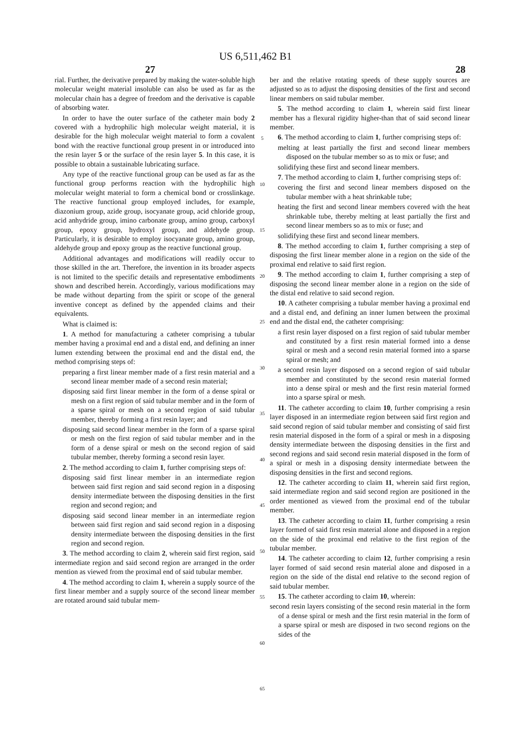US 6,511,462 B1
27 28
rial. Further, the derivative prepared by making the water-soluble high molecular weight material insoluble can also be used as far as the molecular chain has a degree of freedom and the derivative is capable of absorbing water.
In order to have the outer surface of the catheter main body 2 covered with a hydrophilic high molecular weight material, it is desirable for the high molecular weight material to form a covalent bond with the reactive functional group present in or introduced into the resin layer 5 or the surface of the resin layer 5. In this case, it is possible to obtain a sustainable lubricating surface.
Any type of the reactive functional group can be used as far as the functional group performs reaction with the hydrophilic high molecular weight material to form a chemical bond or crosslinkage. The reactive functional group employed includes, for example, diazonium group, azide group, isocyanate group, acid chloride group, acid anhydride group, imino carbonate group, amino group, carboxyl group, epoxy group, hydroxyl group, and aldehyde group. Particularly, it is desirable to employ isocyanate group, amino group, aldehyde group and epoxy group as the reactive functional group.
Additional advantages and modifications will readily occur to those skilled in the art. Therefore, the invention in its broader aspects is not limited to the specific details and representative embodiments shown and described herein. Accordingly, various modifications may be made without departing from the spirit or scope of the general inventive concept as defined by the appended claims and their equivalents.
What is claimed is:
1. A method for manufacturing a catheter comprising a tubular member having a proximal end and a distal end, and defining an inner lumen extending between the proximal end and the distal end, the method comprising steps of:
preparing a first linear member made of a first resin material and a second linear member made of a second resin material;
disposing said first linear member in the form of a dense spiral or mesh on a first region of said tubular member and in the form of a sparse spiral or mesh on a second region of said tubular member, thereby forming a first resin layer; and
disposing said second linear member in the form of a sparse spiral or mesh on the first region of said tubular member and in the form of a dense spiral or mesh on the second region of said tubular member, thereby forming a second resin layer.
2. The method according to claim 1, further comprising steps of:
disposing said first linear member in an intermediate region between said first region and said second region in a disposing density intermediate between the disposing densities in the first region and second region; and
disposing said second linear member in an intermediate region between said first region and said second region in a disposing density intermediate between the disposing densities in the first region and second region.
3. The method according to claim 2, wherein said first region, said intermediate region and said second region are arranged in the order mention as viewed from the proximal end of said tubular member.
4. The method according to claim 1, wherein a supply source of the first linear member and a supply source of the second linear member are rotated around said tubular mem-
5
10
15
20
25
30
35
40
45
50
55
60
65
ber and the relative rotating speeds of these supply sources are adjusted so as to adjust the disposing densities of the first and second linear members on said tubular member.
5. The method according to claim 1, wherein said first linear member has a flexural rigidity higher-than that of said second linear member.
6. The method according to claim 1, further comprising steps of:
melting at least partially the first and second linear members disposed on the tubular member so as to mix or fuse; and
solidifying these first and second linear members.
7. The method according to claim 1, further comprising steps of:
covering the first and second linear members disposed on the tubular member with a heat shrinkable tube;
heating the first and second linear members covered with the heat shrinkable tube, thereby melting at least partially the first and second linear members so as to mix or fuse; and
solidifying these first and second linear members.
8. The method according to claim 1, further comprising a step of disposing the first linear member alone in a region on the side of the proximal end relative to said first region.
9. The method according to claim 1, further comprising a step of disposing the second linear member alone in a region on the side of the distal end relative to said second region.
10. A catheter comprising a tubular member having a proximal end and a distal end, and defining an inner lumen between the proximal end and the distal end, the catheter comprising:
a first resin layer disposed on a first region of said tubular member and constituted by a first resin material formed into a dense spiral or mesh and a second resin material formed into a sparse spiral or mesh; and
a second resin layer disposed on a second region of said tubular member and constituted by the second resin material formed into a dense spiral or mesh and the first resin material formed into a sparse spiral or mesh.
11. The catheter according to claim 10, further comprising a resin layer disposed in an intermediate region between said first region and said second region of said tubular member and consisting of said first resin material disposed in the form of a spiral or mesh in a disposing density intermediate between the disposing densities in the first and second regions and said second resin material disposed in the form of a spiral or mesh in a disposing density intermediate between the disposing densities in the first and second regions.
12. The catheter according to claim 11, wherein said first region, said intermediate region and said second region are positioned in the order mentioned as viewed from the proximal end of the tubular member.
13. The catheter according to claim 11, further comprising a resin layer formed of said first resin material alone and disposed in a region on the side of the proximal end relative to the first region of the tubular member.
14. The catheter according to claim 12, further comprising a resin layer formed of said second resin material alone and disposed in a region on the side of the distal end relative to the second region of said tubular member.
15. The catheter according to claim 10, wherein:
second resin layers consisting of the second resin material in the form of a dense spiral or mesh and the first resin material in the form of a sparse spiral or mesh are disposed in two second regions on the sides of the